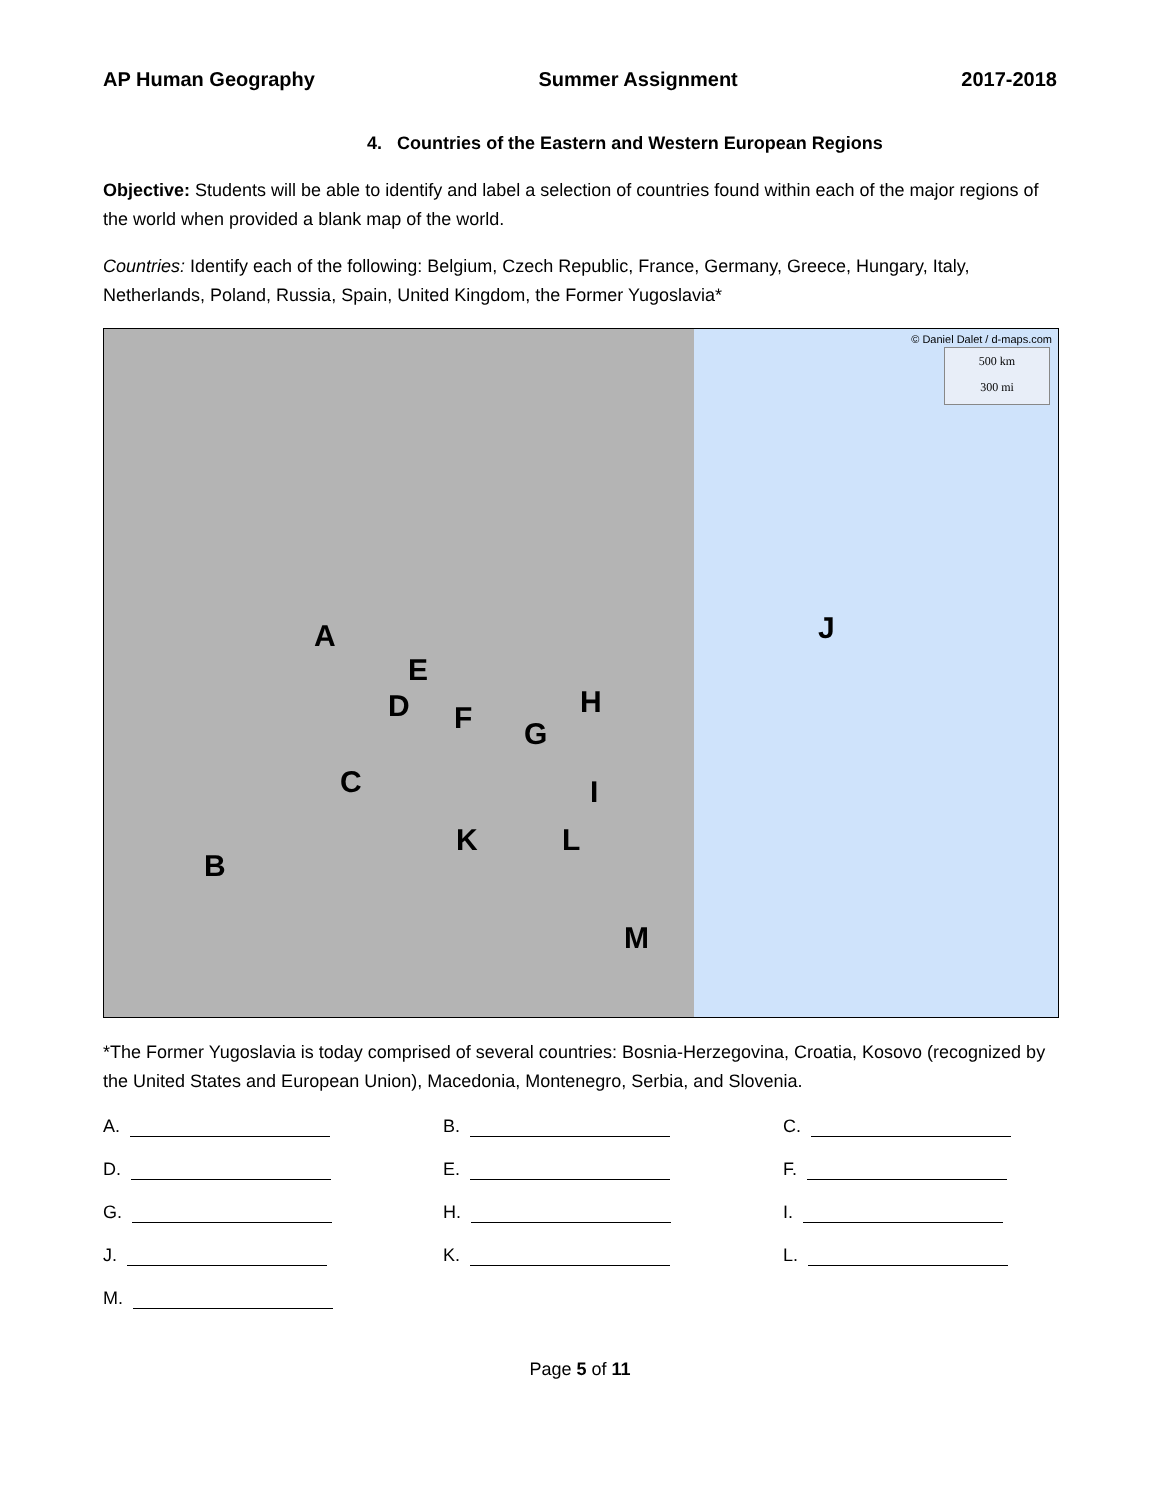AP Human Geography Summer Assignment 2017-2018
4. Countries of the Eastern and Western European Regions
Objective: Students will be able to identify and label a selection of countries found within each of the major regions of the world when provided a blank map of the world.
Countries: Identify each of the following: Belgium, Czech Republic, France, Germany, Greece, Hungary, Italy, Netherlands, Poland, Russia, Spain, United Kingdom, the Former Yugoslavia*
© Daniel Dalet / d-maps.com
500 km
300 mi
A
B
C
D
E
F G
H
I
J
K L
M
*The Former Yugoslavia is today comprised of several countries: Bosnia-Herzegovina, Croatia, Kosovo (recognized by the United States and European Union), Macedonia, Montenegro, Serbia, and Slovenia.
A.
B.
C.
D.
E.
F.
G.
H.
I.
J.
K.
L.
M.
Page 5 of 11